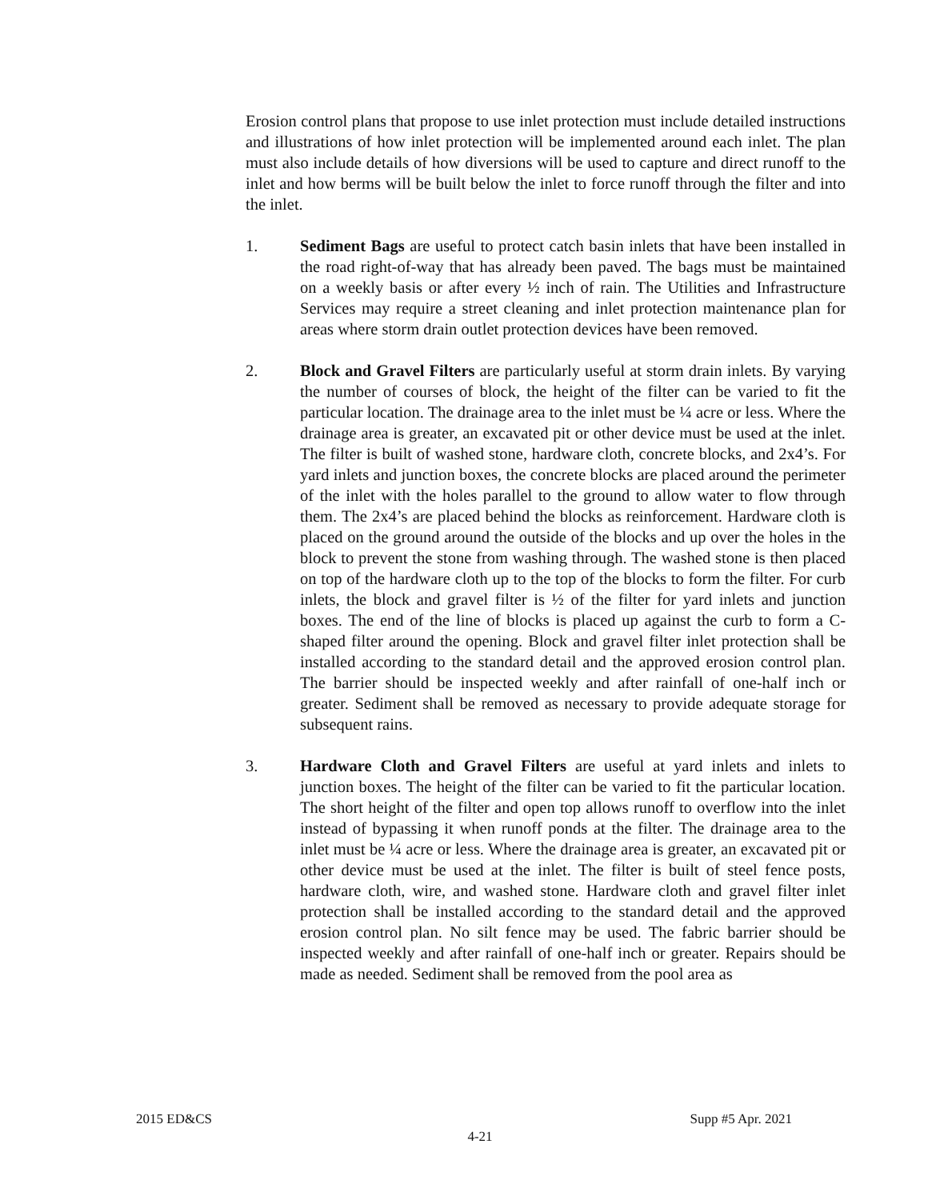Erosion control plans that propose to use inlet protection must include detailed instructions and illustrations of how inlet protection will be implemented around each inlet. The plan must also include details of how diversions will be used to capture and direct runoff to the inlet and how berms will be built below the inlet to force runoff through the filter and into the inlet.
1. Sediment Bags are useful to protect catch basin inlets that have been installed in the road right-of-way that has already been paved. The bags must be maintained on a weekly basis or after every ½ inch of rain. The Utilities and Infrastructure Services may require a street cleaning and inlet protection maintenance plan for areas where storm drain outlet protection devices have been removed.
2. Block and Gravel Filters are particularly useful at storm drain inlets. By varying the number of courses of block, the height of the filter can be varied to fit the particular location. The drainage area to the inlet must be ¼ acre or less. Where the drainage area is greater, an excavated pit or other device must be used at the inlet. The filter is built of washed stone, hardware cloth, concrete blocks, and 2x4’s. For yard inlets and junction boxes, the concrete blocks are placed around the perimeter of the inlet with the holes parallel to the ground to allow water to flow through them. The 2x4’s are placed behind the blocks as reinforcement. Hardware cloth is placed on the ground around the outside of the blocks and up over the holes in the block to prevent the stone from washing through. The washed stone is then placed on top of the hardware cloth up to the top of the blocks to form the filter. For curb inlets, the block and gravel filter is ½ of the filter for yard inlets and junction boxes. The end of the line of blocks is placed up against the curb to form a C-shaped filter around the opening. Block and gravel filter inlet protection shall be installed according to the standard detail and the approved erosion control plan. The barrier should be inspected weekly and after rainfall of one-half inch or greater. Sediment shall be removed as necessary to provide adequate storage for subsequent rains.
3. Hardware Cloth and Gravel Filters are useful at yard inlets and inlets to junction boxes. The height of the filter can be varied to fit the particular location. The short height of the filter and open top allows runoff to overflow into the inlet instead of bypassing it when runoff ponds at the filter. The drainage area to the inlet must be ¼ acre or less. Where the drainage area is greater, an excavated pit or other device must be used at the inlet. The filter is built of steel fence posts, hardware cloth, wire, and washed stone. Hardware cloth and gravel filter inlet protection shall be installed according to the standard detail and the approved erosion control plan. No silt fence may be used. The fabric barrier should be inspected weekly and after rainfall of one-half inch or greater. Repairs should be made as needed. Sediment shall be removed from the pool area as
2015 ED&CS Supp #5 Apr. 2021
4-21